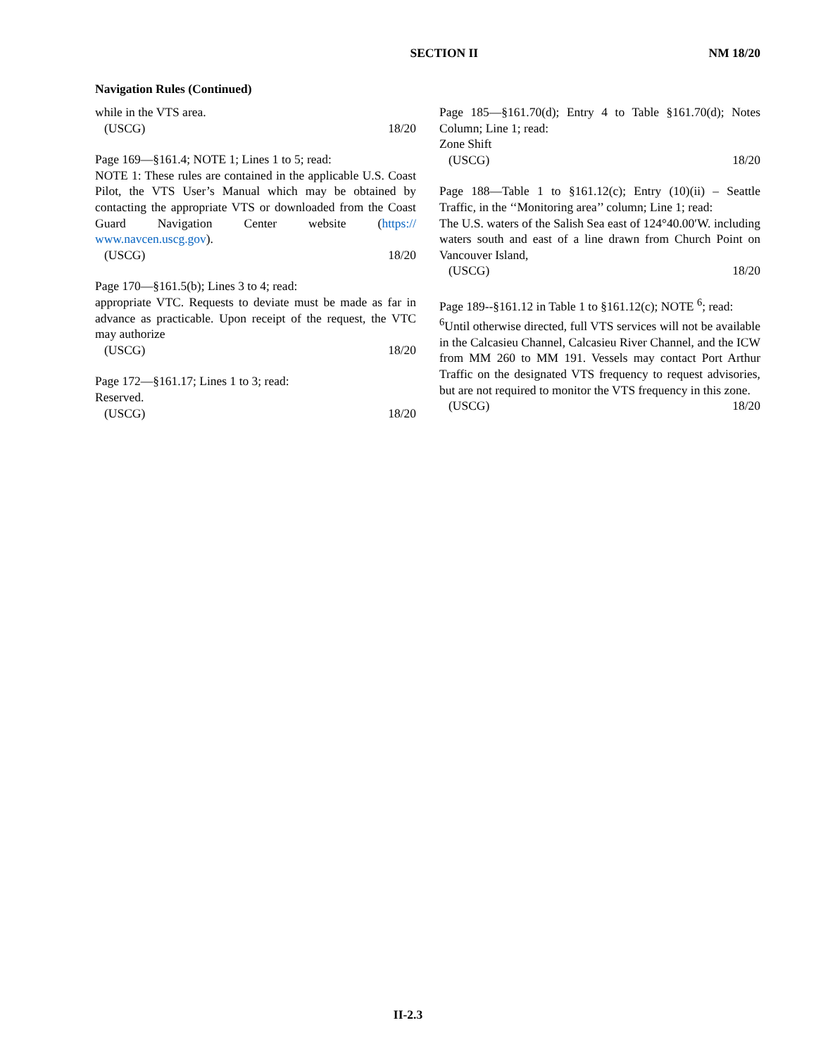SECTION II NM 18/20
Navigation Rules (Continued)
while in the VTS area.
(USCG) 18/20
Page 169—§161.4; NOTE 1; Lines 1 to 5; read:
NOTE 1: These rules are contained in the applicable U.S. Coast Pilot, the VTS User’s Manual which may be obtained by contacting the appropriate VTS or downloaded from the Coast Guard Navigation Center website (https:// www.navcen.uscg.gov).
(USCG) 18/20
Page 170—§161.5(b); Lines 3 to 4; read:
appropriate VTC. Requests to deviate must be made as far in advance as practicable. Upon receipt of the request, the VTC may authorize
(USCG) 18/20
Page 172—§161.17; Lines 1 to 3; read:
Reserved.
(USCG) 18/20
Page 185—§161.70(d); Entry 4 to Table §161.70(d); Notes Column; Line 1; read:
Zone Shift
(USCG) 18/20
Page 188—Table 1 to §161.12(c); Entry (10)(ii) – Seattle Traffic, in the ‘‘Monitoring area’’ column; Line 1; read:
The U.S. waters of the Salish Sea east of 124°40.00′W. including waters south and east of a line drawn from Church Point on Vancouver Island,
(USCG) 18/20
Page 189--§161.12 in Table 1 to §161.12(c); NOTE <sup>6</sup>; read:
<sup>6</sup> Until otherwise directed, full VTS services will not be available in the Calcasieu Channel, Calcasieu River Channel, and the ICW from MM 260 to MM 191. Vessels may contact Port Arthur Traffic on the designated VTS frequency to request advisories, but are not required to monitor the VTS frequency in this zone.
(USCG) 18/20
II-2.3